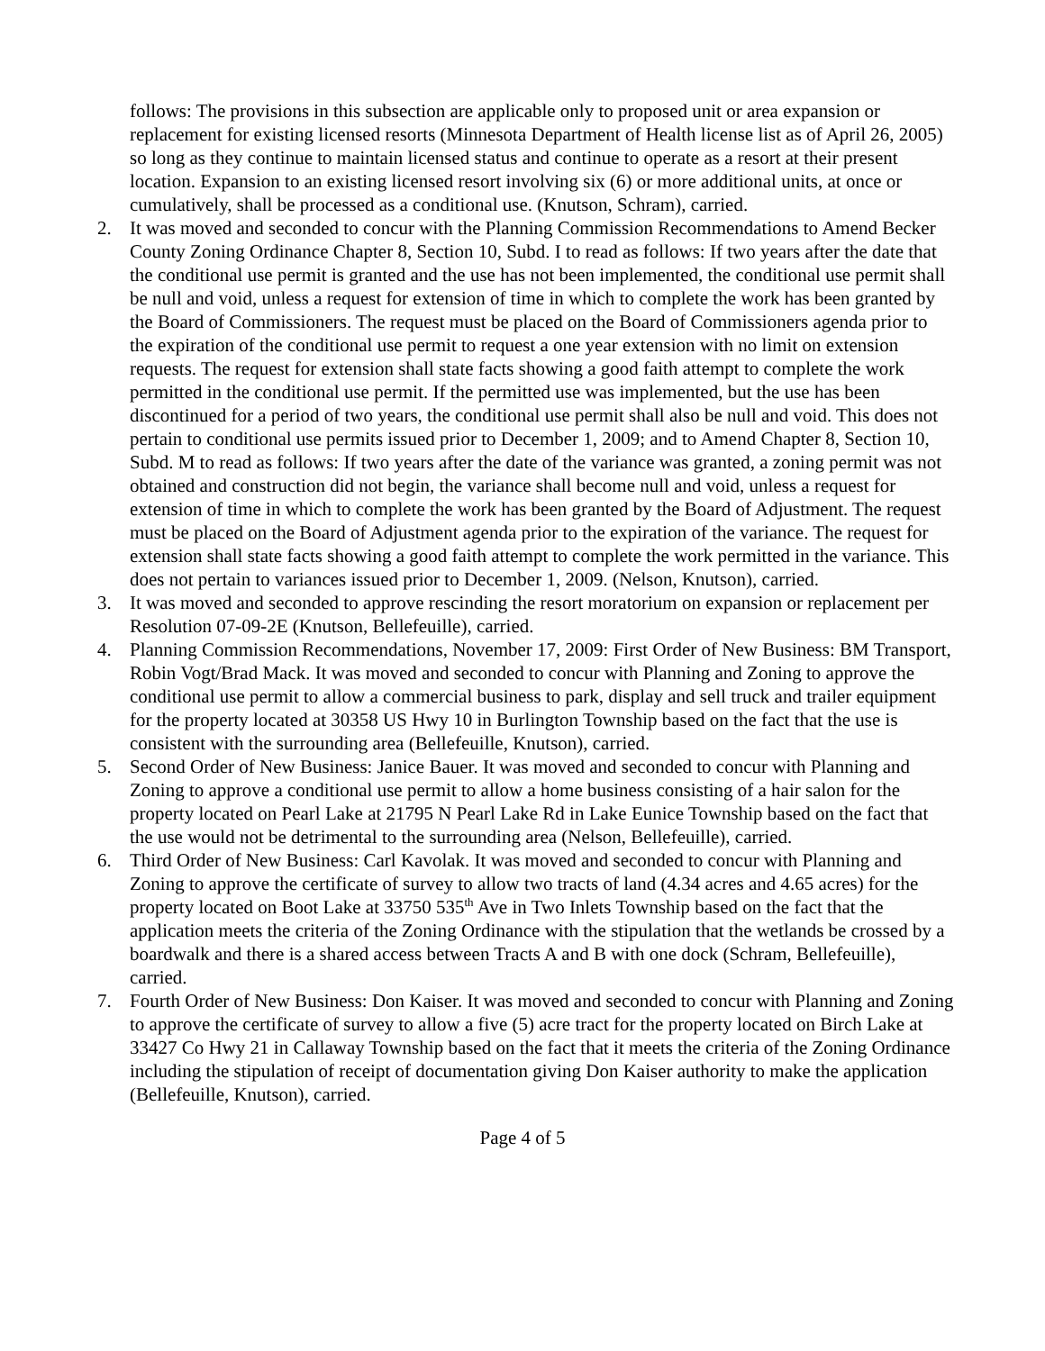follows: The provisions in this subsection are applicable only to proposed unit or area expansion or replacement for existing licensed resorts (Minnesota Department of Health license list as of April 26, 2005) so long as they continue to maintain licensed status and continue to operate as a resort at their present location. Expansion to an existing licensed resort involving six (6) or more additional units, at once or cumulatively, shall be processed as a conditional use. (Knutson, Schram), carried.
2. It was moved and seconded to concur with the Planning Commission Recommendations to Amend Becker County Zoning Ordinance Chapter 8, Section 10, Subd. I to read as follows: If two years after the date that the conditional use permit is granted and the use has not been implemented, the conditional use permit shall be null and void, unless a request for extension of time in which to complete the work has been granted by the Board of Commissioners. The request must be placed on the Board of Commissioners agenda prior to the expiration of the conditional use permit to request a one year extension with no limit on extension requests. The request for extension shall state facts showing a good faith attempt to complete the work permitted in the conditional use permit. If the permitted use was implemented, but the use has been discontinued for a period of two years, the conditional use permit shall also be null and void. This does not pertain to conditional use permits issued prior to December 1, 2009; and to Amend Chapter 8, Section 10, Subd. M to read as follows: If two years after the date of the variance was granted, a zoning permit was not obtained and construction did not begin, the variance shall become null and void, unless a request for extension of time in which to complete the work has been granted by the Board of Adjustment. The request must be placed on the Board of Adjustment agenda prior to the expiration of the variance. The request for extension shall state facts showing a good faith attempt to complete the work permitted in the variance. This does not pertain to variances issued prior to December 1, 2009. (Nelson, Knutson), carried.
3. It was moved and seconded to approve rescinding the resort moratorium on expansion or replacement per Resolution 07-09-2E (Knutson, Bellefeuille), carried.
4. Planning Commission Recommendations, November 17, 2009: First Order of New Business: BM Transport, Robin Vogt/Brad Mack. It was moved and seconded to concur with Planning and Zoning to approve the conditional use permit to allow a commercial business to park, display and sell truck and trailer equipment for the property located at 30358 US Hwy 10 in Burlington Township based on the fact that the use is consistent with the surrounding area (Bellefeuille, Knutson), carried.
5. Second Order of New Business: Janice Bauer. It was moved and seconded to concur with Planning and Zoning to approve a conditional use permit to allow a home business consisting of a hair salon for the property located on Pearl Lake at 21795 N Pearl Lake Rd in Lake Eunice Township based on the fact that the use would not be detrimental to the surrounding area (Nelson, Bellefeuille), carried.
6. Third Order of New Business: Carl Kavolak. It was moved and seconded to concur with Planning and Zoning to approve the certificate of survey to allow two tracts of land (4.34 acres and 4.65 acres) for the property located on Boot Lake at 33750 535<sup>th</sup> Ave in Two Inlets Township based on the fact that the application meets the criteria of the Zoning Ordinance with the stipulation that the wetlands be crossed by a boardwalk and there is a shared access between Tracts A and B with one dock (Schram, Bellefeuille), carried.
7. Fourth Order of New Business: Don Kaiser. It was moved and seconded to concur with Planning and Zoning to approve the certificate of survey to allow a five (5) acre tract for the property located on Birch Lake at 33427 Co Hwy 21 in Callaway Township based on the fact that it meets the criteria of the Zoning Ordinance including the stipulation of receipt of documentation giving Don Kaiser authority to make the application (Bellefeuille, Knutson), carried.
Page 4 of 5